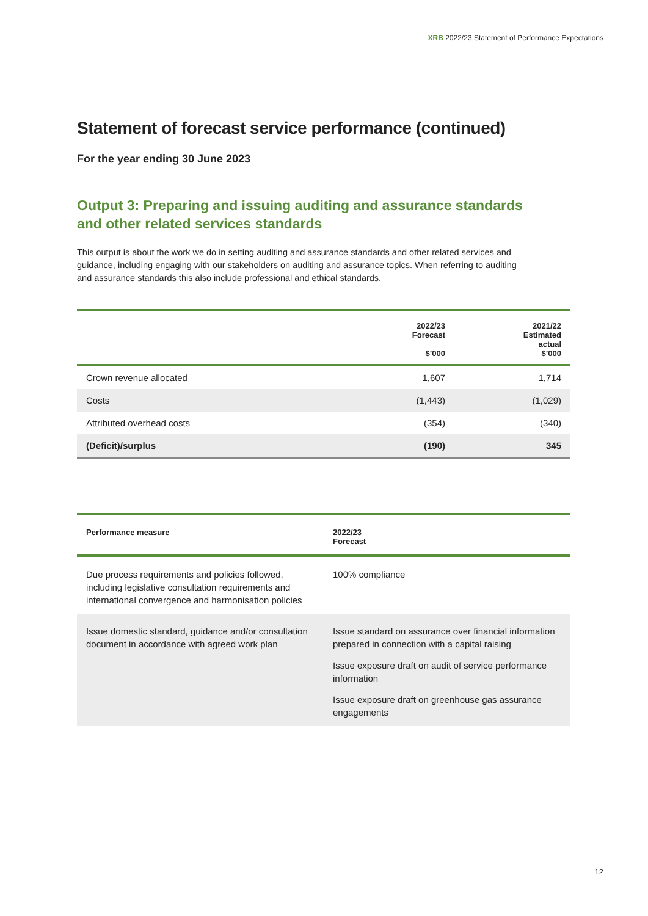XRB 2022/23 Statement of Performance Expectations
Statement of forecast service performance (continued)
For the year ending 30 June 2023
Output 3: Preparing and issuing auditing and assurance standards and other related services standards
This output is about the work we do in setting auditing and assurance standards and other related services and guidance, including engaging with our stakeholders on auditing and assurance topics. When referring to auditing and assurance standards this also include professional and ethical standards.
| | 2022/23 Forecast $’000 | 2021/22 Estimated actual $’000 |
| --- | --- | --- |
| Crown revenue allocated | 1,607 | 1,714 |
| Costs | (1,443) | (1,029) |
| Attributed overhead costs | (354) | (340) |
| (Deficit)/surplus | (190) | 345 |
| Performance measure | 2022/23 Forecast |
| --- | --- |
| Due process requirements and policies followed, including legislative consultation requirements and international convergence and harmonisation policies | 100% compliance |
| Issue domestic standard, guidance and/or consultation document in accordance with agreed work plan | Issue standard on assurance over financial information prepared in connection with a capital raising Issue exposure draft on audit of service performance information Issue exposure draft on greenhouse gas assurance engagements |
12